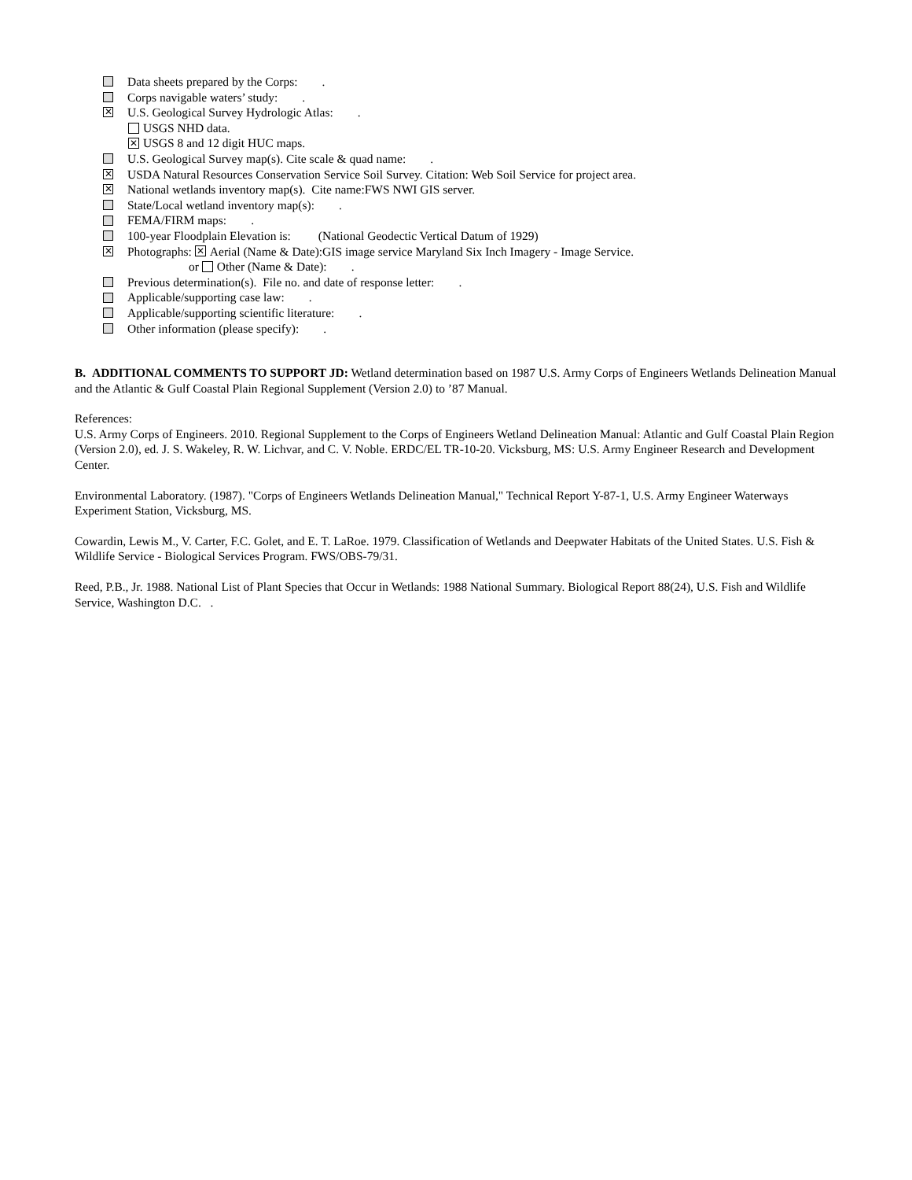Data sheets prepared by the Corps: .
Corps navigable waters’ study: .
✕ U.S. Geological Survey Hydrologic Atlas: .
USGS NHD data.
✕ USGS 8 and 12 digit HUC maps.
U.S. Geological Survey map(s). Cite scale & quad name: .
✕ USDA Natural Resources Conservation Service Soil Survey. Citation: Web Soil Service for project area.
✕ National wetlands inventory map(s). Cite name:FWS NWI GIS server.
State/Local wetland inventory map(s): .
FEMA/FIRM maps: .
100-year Floodplain Elevation is: (National Geodectic Vertical Datum of 1929)
✕ Photographs: ✕ Aerial (Name & Date):GIS image service Maryland Six Inch Imagery - Image Service.
or Other (Name & Date): .
Previous determination(s). File no. and date of response letter: .
Applicable/supporting case law: .
Applicable/supporting scientific literature: .
Other information (please specify): .
B. ADDITIONAL COMMENTS TO SUPPORT JD: Wetland determination based on 1987 U.S. Army Corps of Engineers Wetlands Delineation Manual and the Atlantic & Gulf Coastal Plain Regional Supplement (Version 2.0) to ’87 Manual.
References:
U.S. Army Corps of Engineers. 2010. Regional Supplement to the Corps of Engineers Wetland Delineation Manual: Atlantic and Gulf Coastal Plain Region (Version 2.0), ed. J. S. Wakeley, R. W. Lichvar, and C. V. Noble. ERDC/EL TR-10-20. Vicksburg, MS: U.S. Army Engineer Research and Development Center.
Environmental Laboratory. (1987). "Corps of Engineers Wetlands Delineation Manual," Technical Report Y-87-1, U.S. Army Engineer Waterways Experiment Station, Vicksburg, MS.
Cowardin, Lewis M., V. Carter, F.C. Golet, and E. T. LaRoe. 1979. Classification of Wetlands and Deepwater Habitats of the United States. U.S. Fish & Wildlife Service - Biological Services Program. FWS/OBS-79/31.
Reed, P.B., Jr. 1988. National List of Plant Species that Occur in Wetlands: 1988 National Summary. Biological Report 88(24), U.S. Fish and Wildlife Service, Washington D.C. .